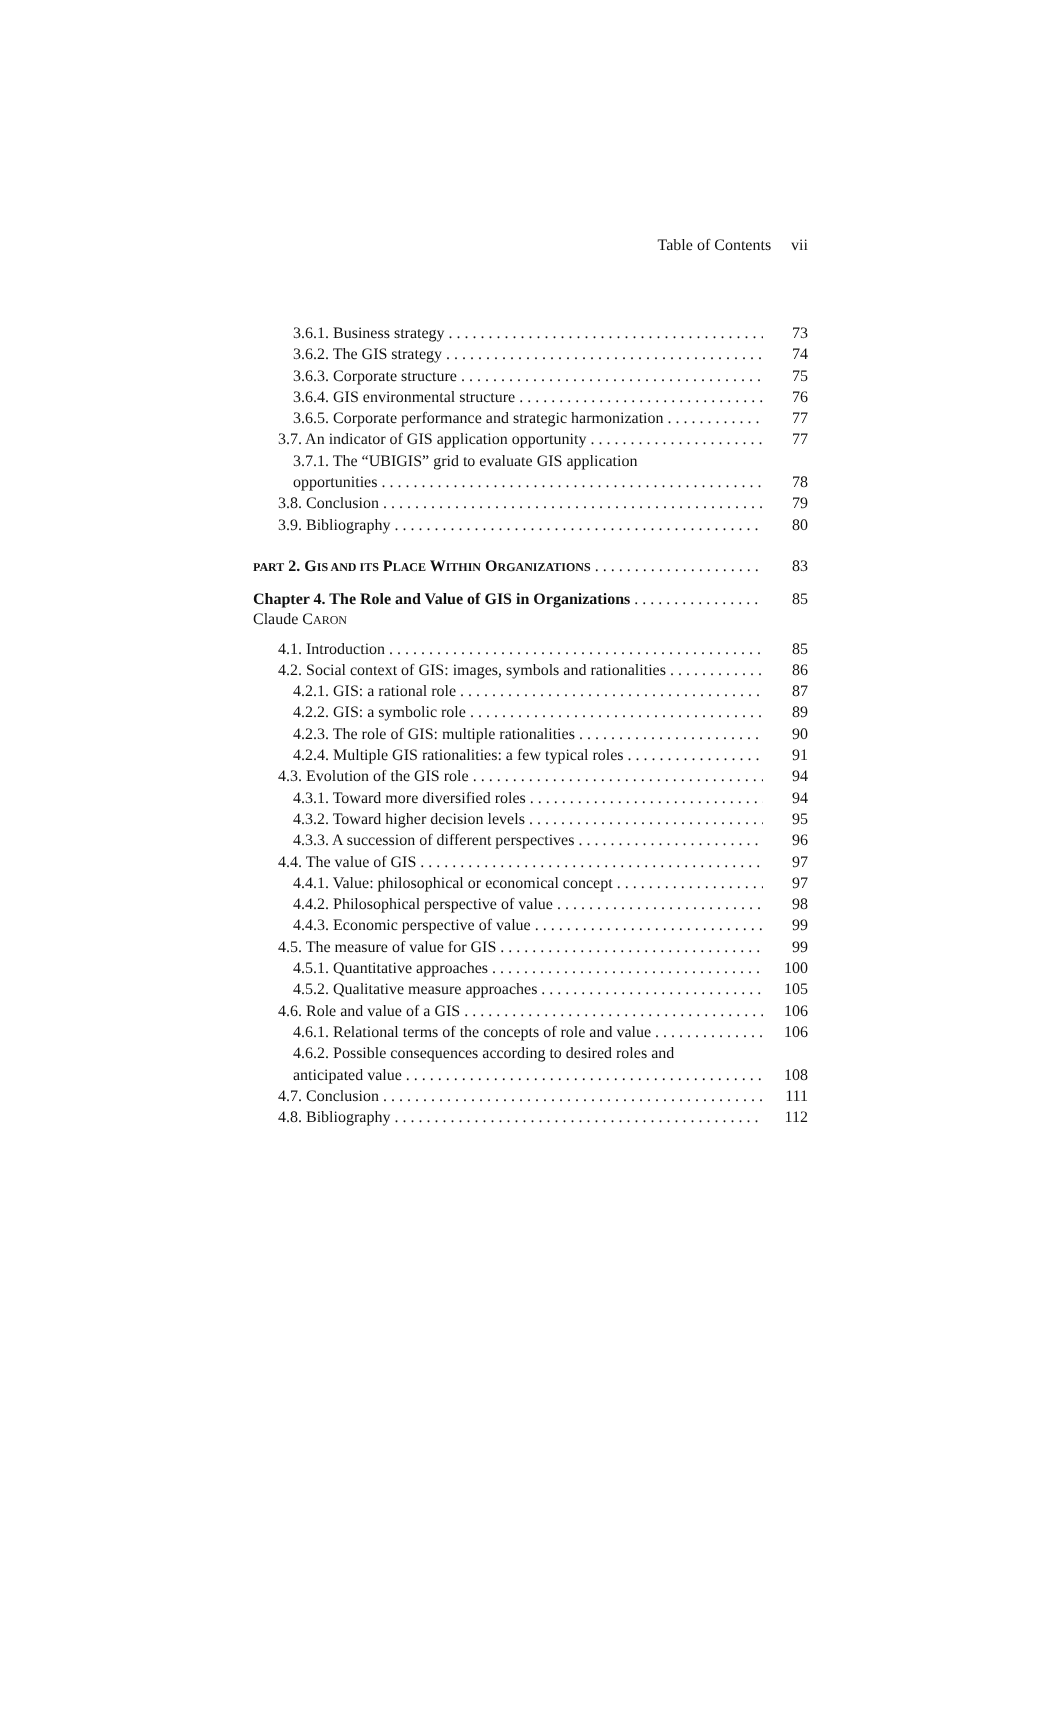Table of Contents vii
3.6.1. Business strategy 73
3.6.2. The GIS strategy 74
3.6.3. Corporate structure 75
3.6.4. GIS environmental structure 76
3.6.5. Corporate performance and strategic harmonization 77
3.7. An indicator of GIS application opportunity 77
3.7.1. The “UBIGIS” grid to evaluate GIS application
opportunities 78
3.8. Conclusion 79
3.9. Bibliography 80
PART 2. GIS AND ITS PLACE WITHIN ORGANIZATIONS 83
Chapter 4. The Role and Value of GIS in Organizations 85
Claude CARON
4.1. Introduction 85
4.2. Social context of GIS: images, symbols and rationalities 86
4.2.1. GIS: a rational role 87
4.2.2. GIS: a symbolic role 89
4.2.3. The role of GIS: multiple rationalities 90
4.2.4. Multiple GIS rationalities: a few typical roles 91
4.3. Evolution of the GIS role 94
4.3.1. Toward more diversified roles 94
4.3.2. Toward higher decision levels 95
4.3.3. A succession of different perspectives 96
4.4. The value of GIS 97
4.4.1. Value: philosophical or economical concept 97
4.4.2. Philosophical perspective of value 98
4.4.3. Economic perspective of value 99
4.5. The measure of value for GIS 99
4.5.1. Quantitative approaches 100
4.5.2. Qualitative measure approaches 105
4.6. Role and value of a GIS 106
4.6.1. Relational terms of the concepts of role and value 106
4.6.2. Possible consequences according to desired roles and
anticipated value 108
4.7. Conclusion 111
4.8. Bibliography 112